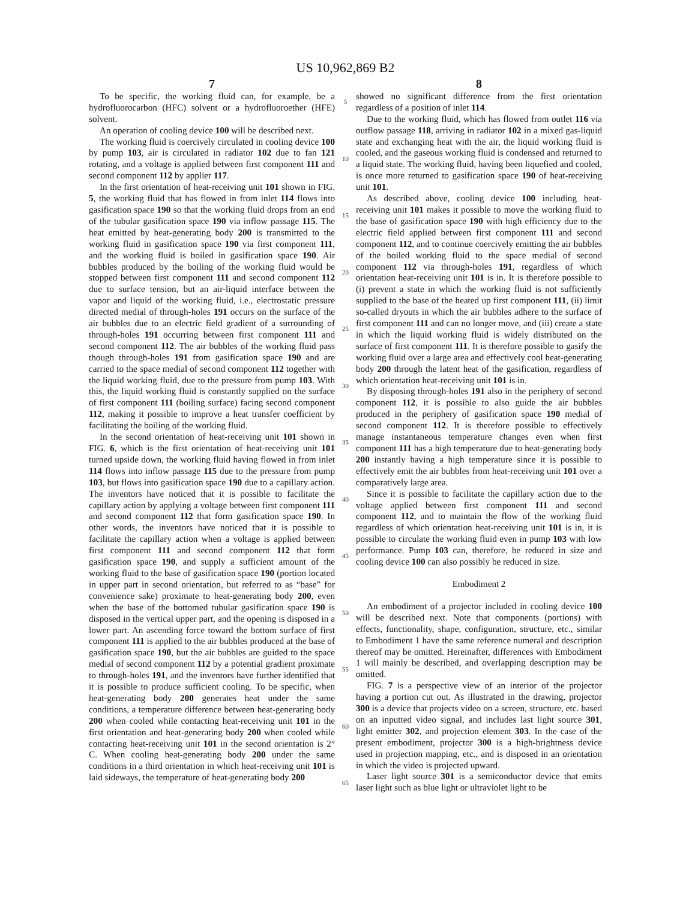US 10,962,869 B2
7
To be specific, the working fluid can, for example, be a hydrofluorocarbon (HFC) solvent or a hydrofluoroether (HFE) solvent.
An operation of cooling device 100 will be described next.
The working fluid is coercively circulated in cooling device 100 by pump 103, air is circulated in radiator 102 due to fan 121 rotating, and a voltage is applied between first component 111 and second component 112 by applier 117.
In the first orientation of heat-receiving unit 101 shown in FIG. 5, the working fluid that has flowed in from inlet 114 flows into gasification space 190 so that the working fluid drops from an end of the tubular gasification space 190 via inflow passage 115. The heat emitted by heat-generating body 200 is transmitted to the working fluid in gasification space 190 via first component 111, and the working fluid is boiled in gasification space 190. Air bubbles produced by the boiling of the working fluid would be stopped between first component 111 and second component 112 due to surface tension, but an air-liquid interface between the vapor and liquid of the working fluid, i.e., electrostatic pressure directed medial of through-holes 191 occurs on the surface of the air bubbles due to an electric field gradient of a surrounding of through-holes 191 occurring between first component 111 and second component 112. The air bubbles of the working fluid pass though through-holes 191 from gasification space 190 and are carried to the space medial of second component 112 together with the liquid working fluid, due to the pressure from pump 103. With this, the liquid working fluid is constantly supplied on the surface of first component 111 (boiling surface) facing second component 112, making it possible to improve a heat transfer coefficient by facilitating the boiling of the working fluid.
In the second orientation of heat-receiving unit 101 shown in FIG. 6, which is the first orientation of heat-receiving unit 101 turned upside down, the working fluid having flowed in from inlet 114 flows into inflow passage 115 due to the pressure from pump 103, but flows into gasification space 190 due to a capillary action. The inventors have noticed that it is possible to facilitate the capillary action by applying a voltage between first component 111 and second component 112 that form gasification space 190. In other words, the inventors have noticed that it is possible to facilitate the capillary action when a voltage is applied between first component 111 and second component 112 that form gasification space 190, and supply a sufficient amount of the working fluid to the base of gasification space 190 (portion located in upper part in second orientation, but referred to as “base” for convenience sake) proximate to heat-generating body 200, even when the base of the bottomed tubular gasification space 190 is disposed in the vertical upper part, and the opening is disposed in a lower part. An ascending force toward the bottom surface of first component 111 is applied to the air bubbles produced at the base of gasification space 190, but the air bubbles are guided to the space medial of second component 112 by a potential gradient proximate to through-holes 191, and the inventors have further identified that it is possible to produce sufficient cooling. To be specific, when heat-generating body 200 generates heat under the same conditions, a temperature difference between heat-generating body 200 when cooled while contacting heat-receiving unit 101 in the first orientation and heat-generating body 200 when cooled while contacting heat-receiving unit 101 in the second orientation is 2° C. When cooling heat-generating body 200 under the same conditions in a third orientation in which heat-receiving unit 101 is laid sideways, the temperature of heat-generating body 200
5
10
15
20
25
30
35
40
45
50
55
60
65
8
showed no significant difference from the first orientation regardless of a position of inlet 114.
Due to the working fluid, which has flowed from outlet 116 via outflow passage 118, arriving in radiator 102 in a mixed gas-liquid state and exchanging heat with the air, the liquid working fluid is cooled, and the gaseous working fluid is condensed and returned to a liquid state. The working fluid, having been liquefied and cooled, is once more returned to gasification space 190 of heat-receiving unit 101.
As described above, cooling device 100 including heat-receiving unit 101 makes it possible to move the working fluid to the base of gasification space 190 with high efficiency due to the electric field applied between first component 111 and second component 112, and to continue coercively emitting the air bubbles of the boiled working fluid to the space medial of second component 112 via through-holes 191, regardless of which orientation heat-receiving unit 101 is in. It is therefore possible to (i) prevent a state in which the working fluid is not sufficiently supplied to the base of the heated up first component 111, (ii) limit so-called dryouts in which the air bubbles adhere to the surface of first component 111 and can no longer move, and (iii) create a state in which the liquid working fluid is widely distributed on the surface of first component 111. It is therefore possible to gasify the working fluid over a large area and effectively cool heat-generating body 200 through the latent heat of the gasification, regardless of which orientation heat-receiving unit 101 is in.
By disposing through-holes 191 also in the periphery of second component 112, it is possible to also guide the air bubbles produced in the periphery of gasification space 190 medial of second component 112. It is therefore possible to effectively manage instantaneous temperature changes even when first component 111 has a high temperature due to heat-generating body 200 instantly having a high temperature since it is possible to effectively emit the air bubbles from heat-receiving unit 101 over a comparatively large area.
Since it is possible to facilitate the capillary action due to the voltage applied between first component 111 and second component 112, and to maintain the flow of the working fluid regardless of which orientation heat-receiving unit 101 is in, it is possible to circulate the working fluid even in pump 103 with low performance. Pump 103 can, therefore, be reduced in size and cooling device 100 can also possibly be reduced in size.
Embodiment 2
An embodiment of a projector included in cooling device 100 will be described next. Note that components (portions) with effects, functionality, shape, configuration, structure, etc., similar to Embodiment 1 have the same reference numeral and description thereof may be omitted. Hereinafter, differences with Embodiment 1 will mainly be described, and overlapping description may be omitted.
FIG. 7 is a perspective view of an interior of the projector having a portion cut out. As illustrated in the drawing, projector 300 is a device that projects video on a screen, structure, etc. based on an inputted video signal, and includes last light source 301, light emitter 302, and projection element 303. In the case of the present embodiment, projector 300 is a high-brightness device used in projection mapping, etc., and is disposed in an orientation in which the video is projected upward.
Laser light source 301 is a semiconductor device that emits laser light such as blue light or ultraviolet light to be